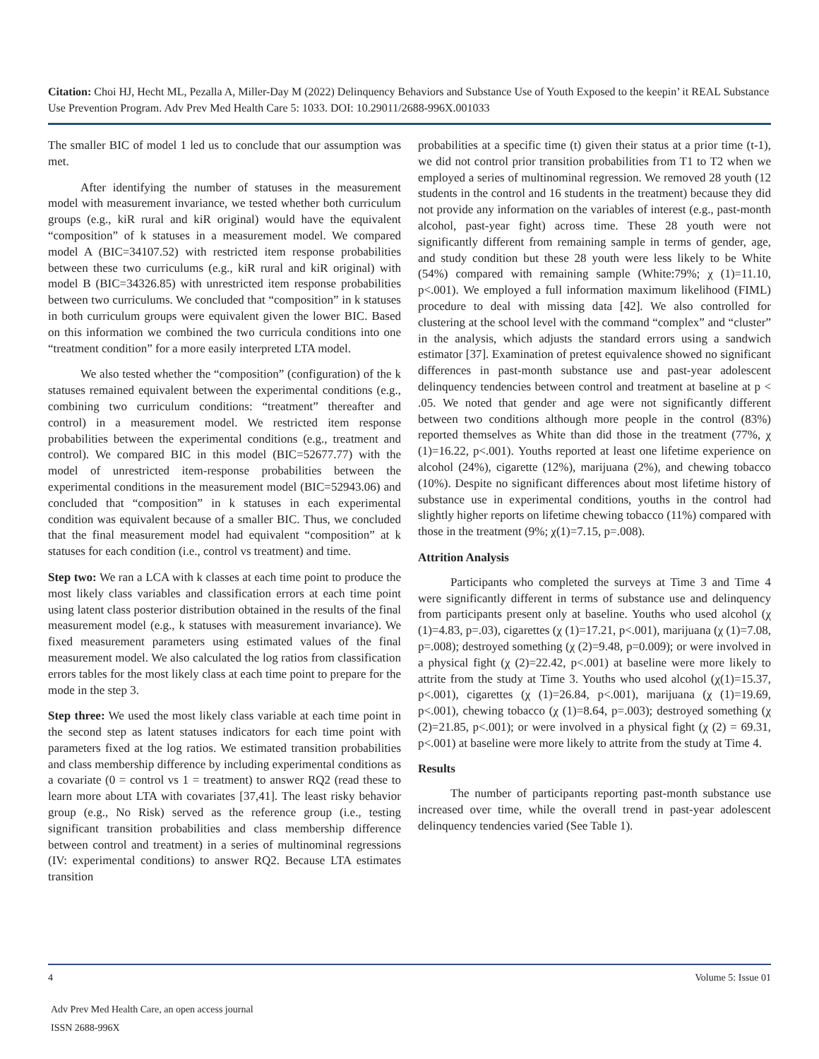Citation: Choi HJ, Hecht ML, Pezalla A, Miller-Day M (2022) Delinquency Behaviors and Substance Use of Youth Exposed to the keepin’ it REAL Substance Use Prevention Program. Adv Prev Med Health Care 5: 1033. DOI: 10.29011/2688-996X.001033
The smaller BIC of model 1 led us to conclude that our assumption was met.
After identifying the number of statuses in the measurement model with measurement invariance, we tested whether both curriculum groups (e.g., kiR rural and kiR original) would have the equivalent “composition” of k statuses in a measurement model. We compared model A (BIC=34107.52) with restricted item response probabilities between these two curriculums (e.g., kiR rural and kiR original) with model B (BIC=34326.85) with unrestricted item response probabilities between two curriculums. We concluded that “composition” in k statuses in both curriculum groups were equivalent given the lower BIC. Based on this information we combined the two curricula conditions into one “treatment condition” for a more easily interpreted LTA model.
We also tested whether the “composition” (configuration) of the k statuses remained equivalent between the experimental conditions (e.g., combining two curriculum conditions: “treatment” thereafter and control) in a measurement model. We restricted item response probabilities between the experimental conditions (e.g., treatment and control). We compared BIC in this model (BIC=52677.77) with the model of unrestricted item-response probabilities between the experimental conditions in the measurement model (BIC=52943.06) and concluded that “composition” in k statuses in each experimental condition was equivalent because of a smaller BIC. Thus, we concluded that the final measurement model had equivalent “composition” at k statuses for each condition (i.e., control vs treatment) and time.
Step two: We ran a LCA with k classes at each time point to produce the most likely class variables and classification errors at each time point using latent class posterior distribution obtained in the results of the final measurement model (e.g., k statuses with measurement invariance). We fixed measurement parameters using estimated values of the final measurement model. We also calculated the log ratios from classification errors tables for the most likely class at each time point to prepare for the mode in the step 3.
Step three: We used the most likely class variable at each time point in the second step as latent statuses indicators for each time point with parameters fixed at the log ratios. We estimated transition probabilities and class membership difference by including experimental conditions as a covariate (0 = control vs 1 = treatment) to answer RQ2 (read these to learn more about LTA with covariates [37,41]. The least risky behavior group (e.g., No Risk) served as the reference group (i.e., testing significant transition probabilities and class membership difference between control and treatment) in a series of multinominal regressions (IV: experimental conditions) to answer RQ2. Because LTA estimates transition
probabilities at a specific time (t) given their status at a prior time (t-1), we did not control prior transition probabilities from T1 to T2 when we employed a series of multinominal regression. We removed 28 youth (12 students in the control and 16 students in the treatment) because they did not provide any information on the variables of interest (e.g., past-month alcohol, past-year fight) across time. These 28 youth were not significantly different from remaining sample in terms of gender, age, and study condition but these 28 youth were less likely to be White (54%) compared with remaining sample (White:79%; χ (1)=11.10, p<.001). We employed a full information maximum likelihood (FIML) procedure to deal with missing data [42]. We also controlled for clustering at the school level with the command “complex” and “cluster” in the analysis, which adjusts the standard errors using a sandwich estimator [37]. Examination of pretest equivalence showed no significant differences in past-month substance use and past-year adolescent delinquency tendencies between control and treatment at baseline at p < .05. We noted that gender and age were not significantly different between two conditions although more people in the control (83%) reported themselves as White than did those in the treatment (77%, χ (1)=16.22, p<.001). Youths reported at least one lifetime experience on alcohol (24%), cigarette (12%), marijuana (2%), and chewing tobacco (10%). Despite no significant differences about most lifetime history of substance use in experimental conditions, youths in the control had slightly higher reports on lifetime chewing tobacco (11%) compared with those in the treatment (9%; χ(1)=7.15, p=.008).
Attrition Analysis
Participants who completed the surveys at Time 3 and Time 4 were significantly different in terms of substance use and delinquency from participants present only at baseline. Youths who used alcohol (χ (1)=4.83, p=.03), cigarettes (χ (1)=17.21, p<.001), marijuana (χ (1)=7.08, p=.008); destroyed something (χ (2)=9.48, p=0.009); or were involved in a physical fight (χ (2)=22.42, p<.001) at baseline were more likely to attrite from the study at Time 3. Youths who used alcohol (χ(1)=15.37, p<.001), cigarettes (χ (1)=26.84, p<.001), marijuana (χ (1)=19.69, p<.001), chewing tobacco (χ (1)=8.64, p=.003); destroyed something (χ (2)=21.85, p<.001); or were involved in a physical fight (χ (2) = 69.31, p<.001) at baseline were more likely to attrite from the study at Time 4.
Results
The number of participants reporting past-month substance use increased over time, while the overall trend in past-year adolescent delinquency tendencies varied (See Table 1).
4 Volume 5: Issue 01
Adv Prev Med Health Care, an open access journal
ISSN 2688-996X